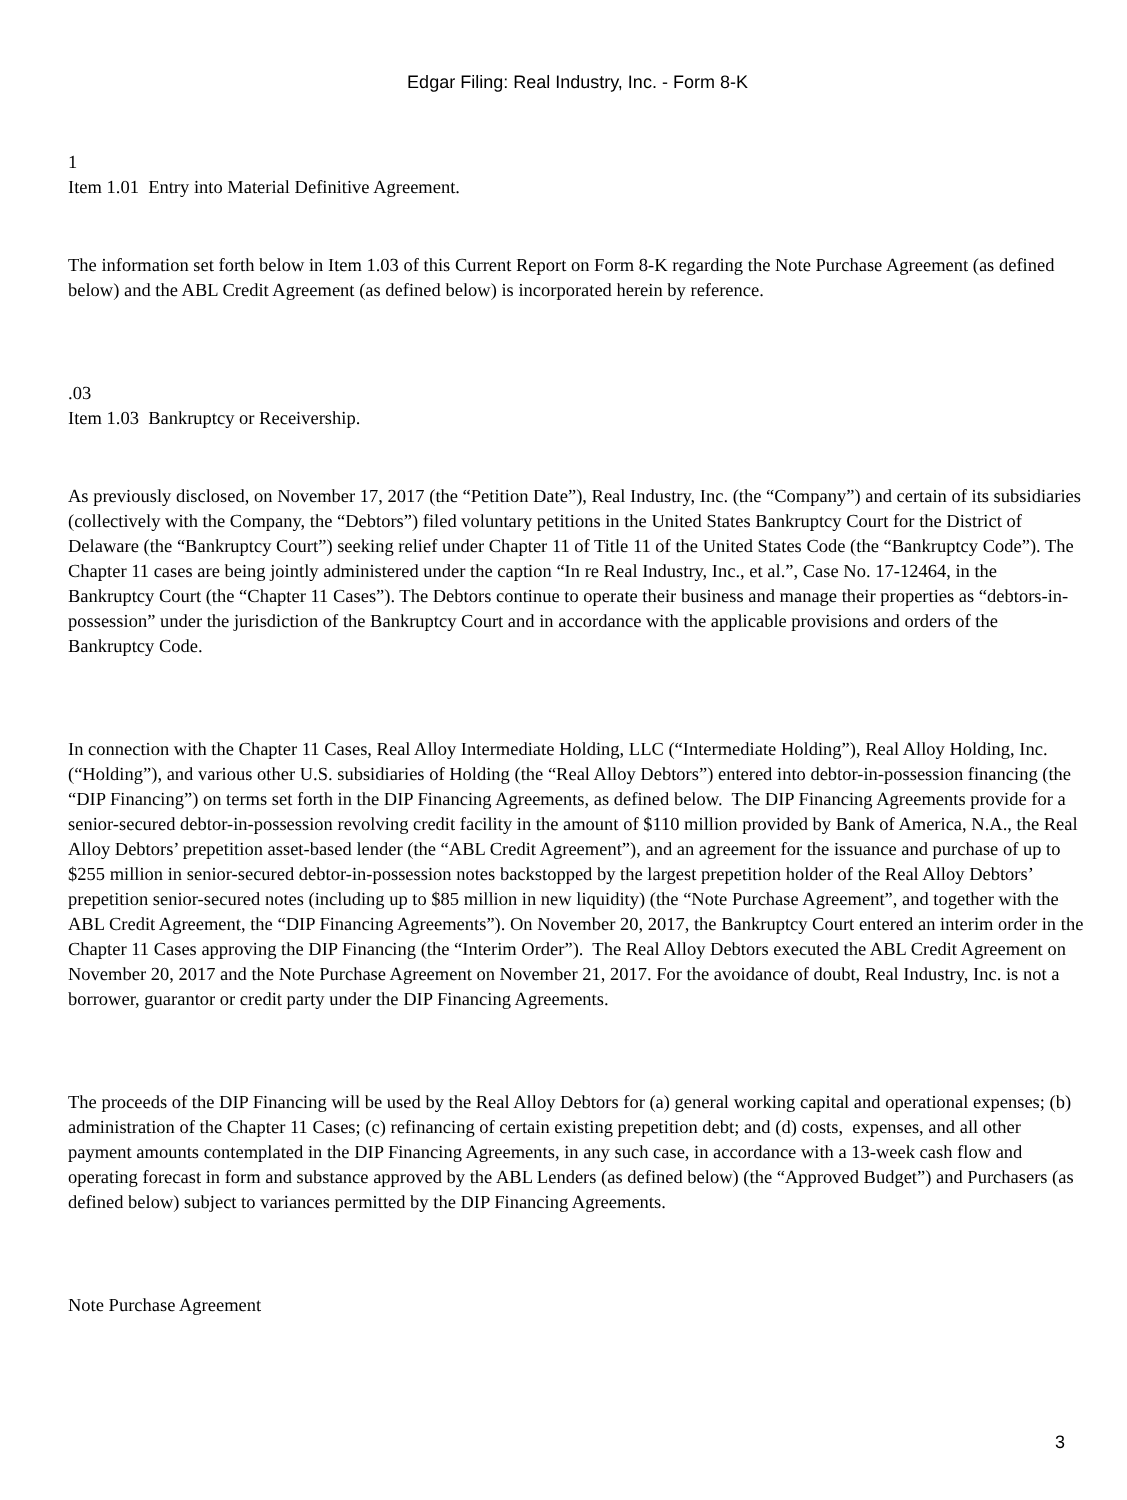Edgar Filing: Real Industry, Inc. - Form 8-K
1
Item 1.01 Entry into Material Definitive Agreement.
The information set forth below in Item 1.03 of this Current Report on Form 8-K regarding the Note Purchase Agreement (as defined below) and the ABL Credit Agreement (as defined below) is incorporated herein by reference.
.03
Item 1.03 Bankruptcy or Receivership.
As previously disclosed, on November 17, 2017 (the “Petition Date”), Real Industry, Inc. (the “Company”) and certain of its subsidiaries (collectively with the Company, the “Debtors”) filed voluntary petitions in the United States Bankruptcy Court for the District of Delaware (the “Bankruptcy Court”) seeking relief under Chapter 11 of Title 11 of the United States Code (the “Bankruptcy Code”). The Chapter 11 cases are being jointly administered under the caption “In re Real Industry, Inc., et al.”, Case No. 17-12464, in the Bankruptcy Court (the “Chapter 11 Cases”). The Debtors continue to operate their business and manage their properties as “debtors-in-possession” under the jurisdiction of the Bankruptcy Court and in accordance with the applicable provisions and orders of the Bankruptcy Code.
In connection with the Chapter 11 Cases, Real Alloy Intermediate Holding, LLC (“Intermediate Holding”), Real Alloy Holding, Inc. (“Holding”), and various other U.S. subsidiaries of Holding (the “Real Alloy Debtors”) entered into debtor-in-possession financing (the “DIP Financing”) on terms set forth in the DIP Financing Agreements, as defined below. The DIP Financing Agreements provide for a senior-secured debtor-in-possession revolving credit facility in the amount of $110 million provided by Bank of America, N.A., the Real Alloy Debtors’ prepetition asset-based lender (the “ABL Credit Agreement”), and an agreement for the issuance and purchase of up to $255 million in senior-secured debtor-in-possession notes backstopped by the largest prepetition holder of the Real Alloy Debtors’ prepetition senior-secured notes (including up to $85 million in new liquidity) (the “Note Purchase Agreement”, and together with the ABL Credit Agreement, the “DIP Financing Agreements”). On November 20, 2017, the Bankruptcy Court entered an interim order in the Chapter 11 Cases approving the DIP Financing (the “Interim Order”). The Real Alloy Debtors executed the ABL Credit Agreement on November 20, 2017 and the Note Purchase Agreement on November 21, 2017. For the avoidance of doubt, Real Industry, Inc. is not a borrower, guarantor or credit party under the DIP Financing Agreements.
The proceeds of the DIP Financing will be used by the Real Alloy Debtors for (a) general working capital and operational expenses; (b) administration of the Chapter 11 Cases; (c) refinancing of certain existing prepetition debt; and (d) costs, expenses, and all other payment amounts contemplated in the DIP Financing Agreements, in any such case, in accordance with a 13-week cash flow and operating forecast in form and substance approved by the ABL Lenders (as defined below) (the “Approved Budget”) and Purchasers (as defined below) subject to variances permitted by the DIP Financing Agreements.
Note Purchase Agreement
3